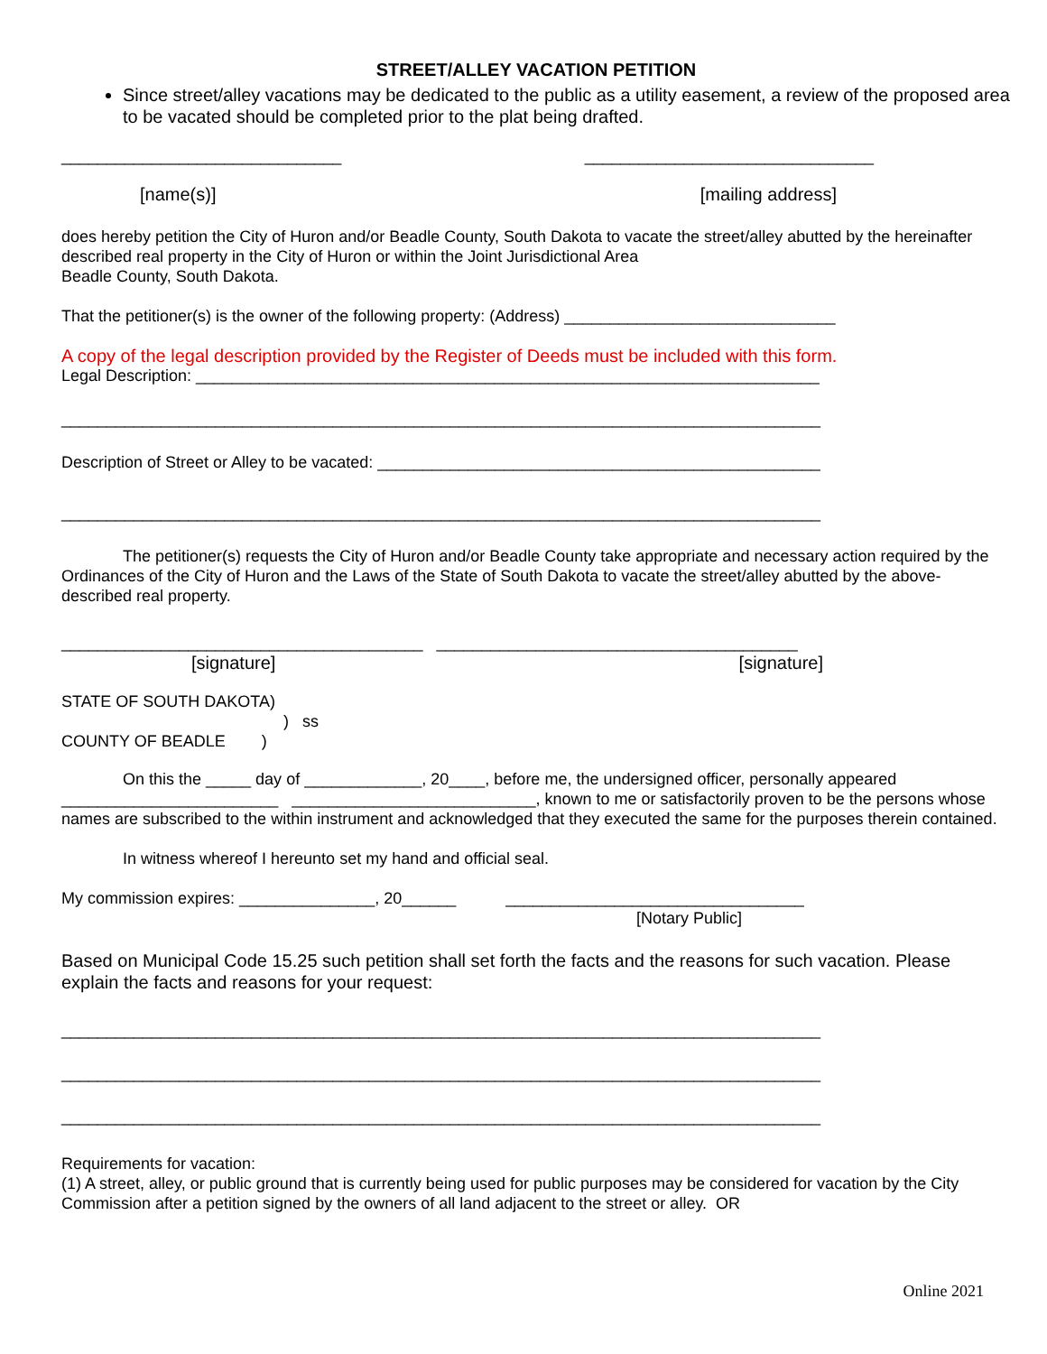STREET/ALLEY VACATION PETITION
Since street/alley vacations may be dedicated to the public as a utility easement, a review of the proposed area to be vacated should be completed prior to the plat being drafted.
_______________________________ ________________________________
[name(s)] [mailing address]
does hereby petition the City of Huron and/or Beadle County, South Dakota to vacate the street/alley abutted by the hereinafter described real property in the City of Huron or within the Joint Jurisdictional Area
Beadle County, South Dakota.
That the petitioner(s) is the owner of the following property: (Address) ______________________________
A copy of the legal description provided by the Register of Deeds must be included with this form.
Legal Description: _____________________________________________________________________
____________________________________________________________________________________
Description of Street or Alley to be vacated: _________________________________________________
____________________________________________________________________________________
The petitioner(s) requests the City of Huron and/or Beadle County take appropriate and necessary action required by the Ordinances of the City of Huron and the Laws of the State of South Dakota to vacate the street/alley abutted by the above-described real property.
________________________________________ ________________________________________
[signature] [signature]
STATE OF SOUTH DAKOTA)
) ss
COUNTY OF BEADLE )
On this the _____ day of _____________, 20____, before me, the undersigned officer, personally appeared ________________________ ___________________________, known to me or satisfactorily proven to be the persons whose names are subscribed to the within instrument and acknowledged that they executed the same for the purposes therein contained.
In witness whereof I hereunto set my hand and official seal.
My commission expires: _______________, 20______ _________________________________
[Notary Public]
Based on Municipal Code 15.25 such petition shall set forth the facts and the reasons for such vacation. Please explain the facts and reasons for your request:
____________________________________________________________________________________
____________________________________________________________________________________
____________________________________________________________________________________
Requirements for vacation:
(1) A street, alley, or public ground that is currently being used for public purposes may be considered for vacation by the City Commission after a petition signed by the owners of all land adjacent to the street or alley. OR
Online 2021